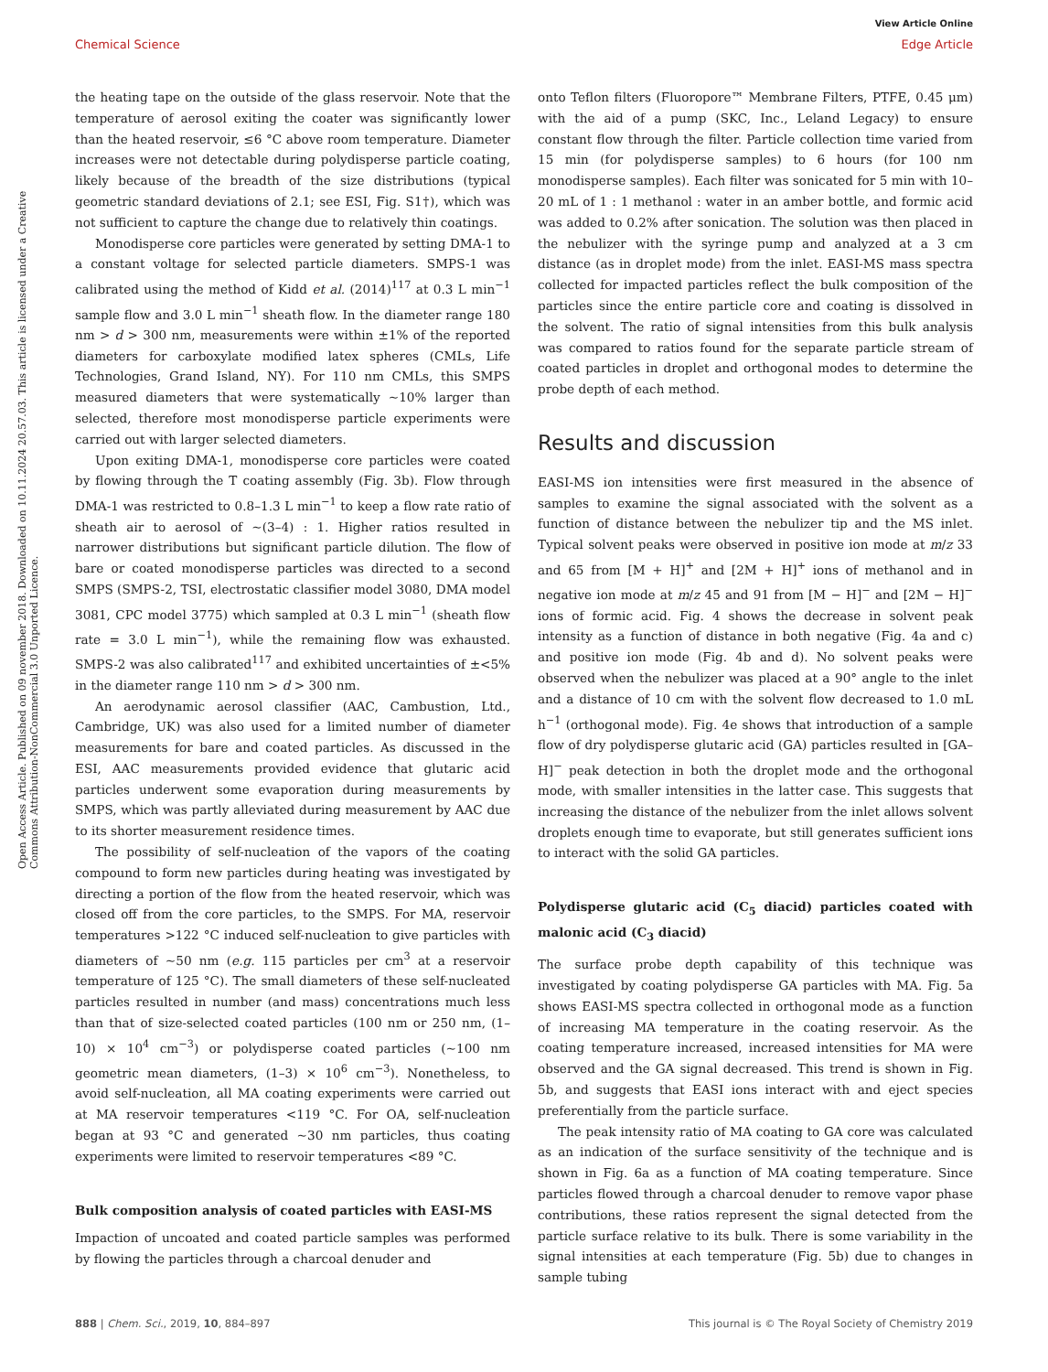View Article Online
Chemical Science Edge Article
Open Access Article. Published on 09 november 2018. Downloaded on 10.11.2024 20.57.03. This article is licensed under a Creative Commons Attribution-NonCommercial 3.0 Unported Licence.
the heating tape on the outside of the glass reservoir. Note that the temperature of aerosol exiting the coater was significantly lower than the heated reservoir, ≤6 °C above room temperature. Diameter increases were not detectable during polydisperse particle coating, likely because of the breadth of the size distributions (typical geometric standard deviations of 2.1; see ESI, Fig. S1†), which was not sufficient to capture the change due to relatively thin coatings.
Monodisperse core particles were generated by setting DMA-1 to a constant voltage for selected particle diameters. SMPS-1 was calibrated using the method of Kidd et al. (2014)<sup>117</sup> at 0.3 L min<sup>−1</sup> sample flow and 3.0 L min<sup>−1</sup> sheath flow. In the diameter range 180 nm > d > 300 nm, measurements were within ±1% of the reported diameters for carboxylate modified latex spheres (CMLs, Life Technologies, Grand Island, NY). For 110 nm CMLs, this SMPS measured diameters that were systematically ∼10% larger than selected, therefore most monodisperse particle experiments were carried out with larger selected diameters.
Upon exiting DMA-1, monodisperse core particles were coated by flowing through the T coating assembly (Fig. 3b). Flow through DMA-1 was restricted to 0.8–1.3 L min<sup>−1</sup> to keep a flow rate ratio of sheath air to aerosol of ∼(3–4) : 1. Higher ratios resulted in narrower distributions but significant particle dilution. The flow of bare or coated monodisperse particles was directed to a second SMPS (SMPS-2, TSI, electrostatic classifier model 3080, DMA model 3081, CPC model 3775) which sampled at 0.3 L min<sup>−1</sup> (sheath flow rate = 3.0 L min<sup>−1</sup>), while the remaining flow was exhausted. SMPS-2 was also calibrated<sup>117</sup> and exhibited uncertainties of ±<5% in the diameter range 110 nm > d > 300 nm.
An aerodynamic aerosol classifier (AAC, Cambustion, Ltd., Cambridge, UK) was also used for a limited number of diameter measurements for bare and coated particles. As discussed in the ESI, AAC measurements provided evidence that glutaric acid particles underwent some evaporation during measurements by SMPS, which was partly alleviated during measurement by AAC due to its shorter measurement residence times.
The possibility of self-nucleation of the vapors of the coating compound to form new particles during heating was investigated by directing a portion of the flow from the heated reservoir, which was closed off from the core particles, to the SMPS. For MA, reservoir temperatures >122 °C induced self-nucleation to give particles with diameters of ∼50 nm (e.g. 115 particles per cm<sup>3</sup> at a reservoir temperature of 125 °C). The small diameters of these self-nucleated particles resulted in number (and mass) concentrations much less than that of size-selected coated particles (100 nm or 250 nm, (1–10) × 10<sup>4</sup> cm<sup>−3</sup>) or polydisperse coated particles (∼100 nm geometric mean diameters, (1–3) × 10<sup>6</sup> cm<sup>−3</sup>). Nonetheless, to avoid self-nucleation, all MA coating experiments were carried out at MA reservoir temperatures <119 °C. For OA, self-nucleation began at 93 °C and generated ∼30 nm particles, thus coating experiments were limited to reservoir temperatures <89 °C.
Bulk composition analysis of coated particles with EASI-MS
Impaction of uncoated and coated particle samples was performed by flowing the particles through a charcoal denuder and
onto Teflon filters (Fluoropore™ Membrane Filters, PTFE, 0.45 μm) with the aid of a pump (SKC, Inc., Leland Legacy) to ensure constant flow through the filter. Particle collection time varied from 15 min (for polydisperse samples) to 6 hours (for 100 nm monodisperse samples). Each filter was sonicated for 5 min with 10–20 mL of 1 : 1 methanol : water in an amber bottle, and formic acid was added to 0.2% after sonication. The solution was then placed in the nebulizer with the syringe pump and analyzed at a 3 cm distance (as in droplet mode) from the inlet. EASI-MS mass spectra collected for impacted particles reflect the bulk composition of the particles since the entire particle core and coating is dissolved in the solvent. The ratio of signal intensities from this bulk analysis was compared to ratios found for the separate particle stream of coated particles in droplet and orthogonal modes to determine the probe depth of each method.
Results and discussion
EASI-MS ion intensities were first measured in the absence of samples to examine the signal associated with the solvent as a function of distance between the nebulizer tip and the MS inlet. Typical solvent peaks were observed in positive ion mode at m/z 33 and 65 from [M + H]<sup>+</sup> and [2M + H]<sup>+</sup> ions of methanol and in negative ion mode at m/z 45 and 91 from [M − H]<sup>−</sup> and [2M − H]<sup>−</sup> ions of formic acid. Fig. 4 shows the decrease in solvent peak intensity as a function of distance in both negative (Fig. 4a and c) and positive ion mode (Fig. 4b and d). No solvent peaks were observed when the nebulizer was placed at a 90° angle to the inlet and a distance of 10 cm with the solvent flow decreased to 1.0 mL h<sup>−1</sup> (orthogonal mode). Fig. 4e shows that introduction of a sample flow of dry polydisperse glutaric acid (GA) particles resulted in [GA–H]<sup>−</sup> peak detection in both the droplet mode and the orthogonal mode, with smaller intensities in the latter case. This suggests that increasing the distance of the nebulizer from the inlet allows solvent droplets enough time to evaporate, but still generates sufficient ions to interact with the solid GA particles.
Polydisperse glutaric acid (C<sub>5</sub> diacid) particles coated with malonic acid (C<sub>3</sub> diacid)
The surface probe depth capability of this technique was investigated by coating polydisperse GA particles with MA. Fig. 5a shows EASI-MS spectra collected in orthogonal mode as a function of increasing MA temperature in the coating reservoir. As the coating temperature increased, increased intensities for MA were observed and the GA signal decreased. This trend is shown in Fig. 5b, and suggests that EASI ions interact with and eject species preferentially from the particle surface.
The peak intensity ratio of MA coating to GA core was calculated as an indication of the surface sensitivity of the technique and is shown in Fig. 6a as a function of MA coating temperature. Since particles flowed through a charcoal denuder to remove vapor phase contributions, these ratios represent the signal detected from the particle surface relative to its bulk. There is some variability in the signal intensities at each temperature (Fig. 5b) due to changes in sample tubing
888 | Chem. Sci., 2019, 10, 884–897 This journal is © The Royal Society of Chemistry 2019